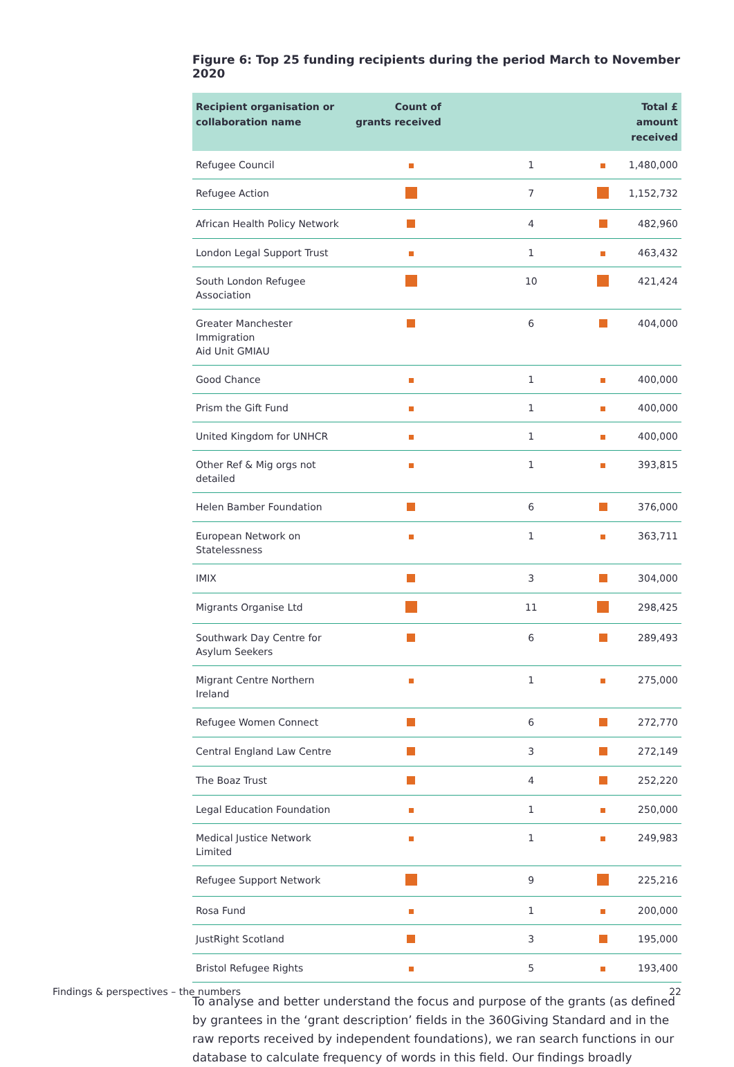Figure 6: Top 25 funding recipients during the period March to November 2020
| Recipient organisation or collaboration name | Count of grants received | | Total £ amount received | |
| --- | --- | --- | --- | --- |
| Refugee Council | | 1 | | 1,480,000 |
| Refugee Action | | 7 | | 1,152,732 |
| African Health Policy Network | | 4 | | 482,960 |
| London Legal Support Trust | | 1 | | 463,432 |
| South London Refugee Association | | 10 | | 421,424 |
| Greater Manchester Immigration Aid Unit GMIAU | | 6 | | 404,000 |
| Good Chance | | 1 | | 400,000 |
| Prism the Gift Fund | | 1 | | 400,000 |
| United Kingdom for UNHCR | | 1 | | 400,000 |
| Other Ref & Mig orgs not detailed | | 1 | | 393,815 |
| Helen Bamber Foundation | | 6 | | 376,000 |
| European Network on Statelessness | | 1 | | 363,711 |
| IMIX | | 3 | | 304,000 |
| Migrants Organise Ltd | | 11 | | 298,425 |
| Southwark Day Centre for Asylum Seekers | | 6 | | 289,493 |
| Migrant Centre Northern Ireland | | 1 | | 275,000 |
| Refugee Women Connect | | 6 | | 272,770 |
| Central England Law Centre | | 3 | | 272,149 |
| The Boaz Trust | | 4 | | 252,220 |
| Legal Education Foundation | | 1 | | 250,000 |
| Medical Justice Network Limited | | 1 | | 249,983 |
| Refugee Support Network | | 9 | | 225,216 |
| Rosa Fund | | 1 | | 200,000 |
| JustRight Scotland | | 3 | | 195,000 |
| Bristol Refugee Rights | | 5 | | 193,400 |
To analyse and better understand the focus and purpose of the grants (as defined by grantees in the ‘grant description’ fields in the 360Giving Standard and in the raw reports received by independent foundations), we ran search functions in our database to calculate frequency of words in this field. Our findings broadly
Findings & perspectives – the numbers 22